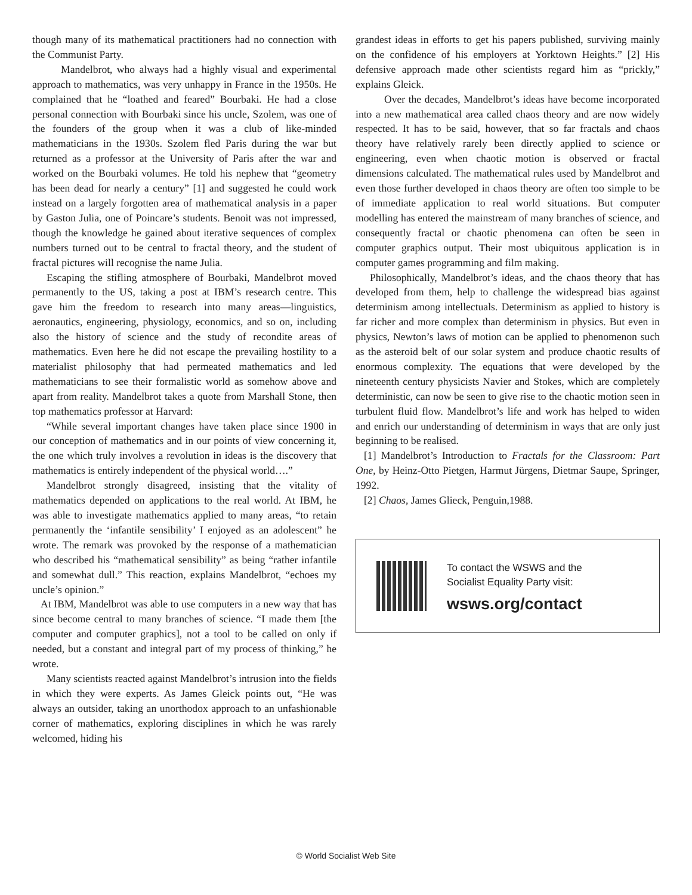though many of its mathematical practitioners had no connection with the Communist Party.
Mandelbrot, who always had a highly visual and experimental approach to mathematics, was very unhappy in France in the 1950s. He complained that he “loathed and feared” Bourbaki. He had a close personal connection with Bourbaki since his uncle, Szolem, was one of the founders of the group when it was a club of like-minded mathematicians in the 1930s. Szolem fled Paris during the war but returned as a professor at the University of Paris after the war and worked on the Bourbaki volumes. He told his nephew that “geometry has been dead for nearly a century” [1] and suggested he could work instead on a largely forgotten area of mathematical analysis in a paper by Gaston Julia, one of Poincare’s students. Benoit was not impressed, though the knowledge he gained about iterative sequences of complex numbers turned out to be central to fractal theory, and the student of fractal pictures will recognise the name Julia.
Escaping the stifling atmosphere of Bourbaki, Mandelbrot moved permanently to the US, taking a post at IBM’s research centre. This gave him the freedom to research into many areas—linguistics, aeronautics, engineering, physiology, economics, and so on, including also the history of science and the study of recondite areas of mathematics. Even here he did not escape the prevailing hostility to a materialist philosophy that had permeated mathematics and led mathematicians to see their formalistic world as somehow above and apart from reality. Mandelbrot takes a quote from Marshall Stone, then top mathematics professor at Harvard:
“While several important changes have taken place since 1900 in our conception of mathematics and in our points of view concerning it, the one which truly involves a revolution in ideas is the discovery that mathematics is entirely independent of the physical world….”
Mandelbrot strongly disagreed, insisting that the vitality of mathematics depended on applications to the real world. At IBM, he was able to investigate mathematics applied to many areas, “to retain permanently the ‘infantile sensibility’ I enjoyed as an adolescent” he wrote. The remark was provoked by the response of a mathematician who described his “mathematical sensibility” as being “rather infantile and somewhat dull.” This reaction, explains Mandelbrot, “echoes my uncle’s opinion.”
At IBM, Mandelbrot was able to use computers in a new way that has since become central to many branches of science. “I made them [the computer and computer graphics], not a tool to be called on only if needed, but a constant and integral part of my process of thinking,” he wrote.
Many scientists reacted against Mandelbrot’s intrusion into the fields in which they were experts. As James Gleick points out, “He was always an outsider, taking an unorthodox approach to an unfashionable corner of mathematics, exploring disciplines in which he was rarely welcomed, hiding his
grandest ideas in efforts to get his papers published, surviving mainly on the confidence of his employers at Yorktown Heights.” [2] His defensive approach made other scientists regard him as “prickly,” explains Gleick.
Over the decades, Mandelbrot’s ideas have become incorporated into a new mathematical area called chaos theory and are now widely respected. It has to be said, however, that so far fractals and chaos theory have relatively rarely been directly applied to science or engineering, even when chaotic motion is observed or fractal dimensions calculated. The mathematical rules used by Mandelbrot and even those further developed in chaos theory are often too simple to be of immediate application to real world situations. But computer modelling has entered the mainstream of many branches of science, and consequently fractal or chaotic phenomena can often be seen in computer graphics output. Their most ubiquitous application is in computer games programming and film making.
Philosophically, Mandelbrot’s ideas, and the chaos theory that has developed from them, help to challenge the widespread bias against determinism among intellectuals. Determinism as applied to history is far richer and more complex than determinism in physics. But even in physics, Newton’s laws of motion can be applied to phenomenon such as the asteroid belt of our solar system and produce chaotic results of enormous complexity. The equations that were developed by the nineteenth century physicists Navier and Stokes, which are completely deterministic, can now be seen to give rise to the chaotic motion seen in turbulent fluid flow. Mandelbrot’s life and work has helped to widen and enrich our understanding of determinism in ways that are only just beginning to be realised.
[1] Mandelbrot’s Introduction to Fractals for the Classroom: Part One, by Heinz-Otto Pietgen, Harmut Jürgens, Dietmar Saupe, Springer, 1992.
[2] Chaos, James Glieck, Penguin,1988.
To contact the WSWS and the
Socialist Equality Party visit:
wsws.org/contact
© World Socialist Web Site